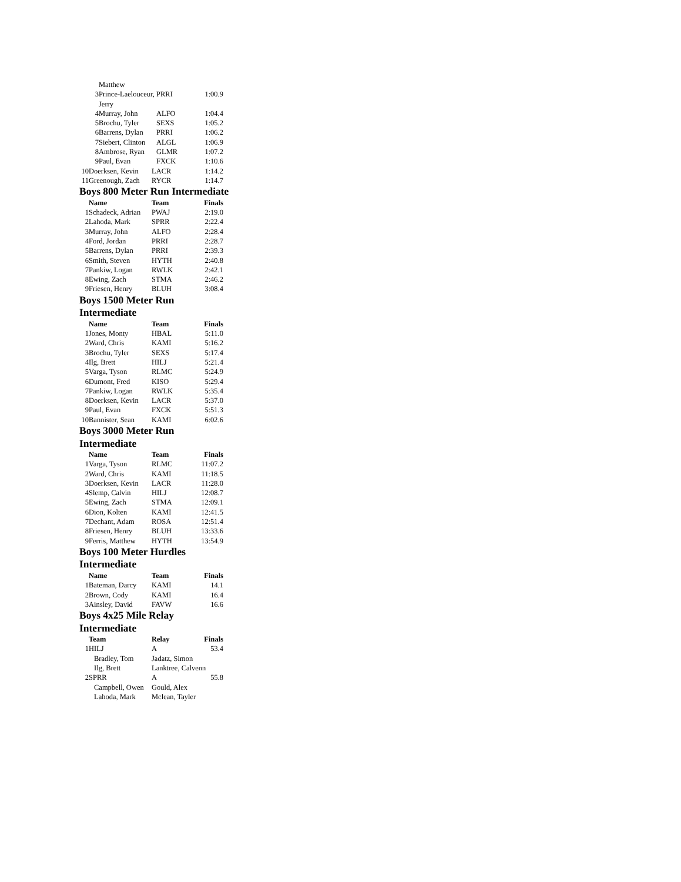| | Matthew | | |
| 3 | Prince-Laelouceur, Jerry | PRRI | 1:00.9 |
| 4 | Murray, John | ALFO | 1:04.4 |
| 5 | Brochu, Tyler | SEXS | 1:05.2 |
| 6 | Barrens, Dylan | PRRI | 1:06.2 |
| 7 | Siebert, Clinton | ALGL | 1:06.9 |
| 8 | Ambrose, Ryan | GLMR | 1:07.2 |
| 9 | Paul, Evan | FXCK | 1:10.6 |
| 10 | Doerksen, Kevin | LACR | 1:14.2 |
| 11 | Greenough, Zach | RYCR | 1:14.7 |
Boys 800 Meter Run Intermediate
| | Name | Team | Finals |
| --- | --- | --- | --- |
| 1 | Schadeck, Adrian | PWAJ | 2:19.0 |
| 2 | Lahoda, Mark | SPRR | 2:22.4 |
| 3 | Murray, John | ALFO | 2:28.4 |
| 4 | Ford, Jordan | PRRI | 2:28.7 |
| 5 | Barrens, Dylan | PRRI | 2:39.3 |
| 6 | Smith, Steven | HYTH | 2:40.8 |
| 7 | Pankiw, Logan | RWLK | 2:42.1 |
| 8 | Ewing, Zach | STMA | 2:46.2 |
| 9 | Friesen, Henry | BLUH | 3:08.4 |
Boys 1500 Meter Run Intermediate
| | Name | Team | Finals |
| --- | --- | --- | --- |
| 1 | Jones, Monty | HBAL | 5:11.0 |
| 2 | Ward, Chris | KAMI | 5:16.2 |
| 3 | Brochu, Tyler | SEXS | 5:17.4 |
| 4 | Ilg, Brett | HILJ | 5:21.4 |
| 5 | Varga, Tyson | RLMC | 5:24.9 |
| 6 | Dumont, Fred | KISO | 5:29.4 |
| 7 | Pankiw, Logan | RWLK | 5:35.4 |
| 8 | Doerksen, Kevin | LACR | 5:37.0 |
| 9 | Paul, Evan | FXCK | 5:51.3 |
| 10 | Bannister, Sean | KAMI | 6:02.6 |
Boys 3000 Meter Run Intermediate
| | Name | Team | Finals |
| --- | --- | --- | --- |
| 1 | Varga, Tyson | RLMC | 11:07.2 |
| 2 | Ward, Chris | KAMI | 11:18.5 |
| 3 | Doerksen, Kevin | LACR | 11:28.0 |
| 4 | Slemp, Calvin | HILJ | 12:08.7 |
| 5 | Ewing, Zach | STMA | 12:09.1 |
| 6 | Dion, Kolten | KAMI | 12:41.5 |
| 7 | Dechant, Adam | ROSA | 12:51.4 |
| 8 | Friesen, Henry | BLUH | 13:33.6 |
| 9 | Ferris, Matthew | HYTH | 13:54.9 |
Boys 100 Meter Hurdles Intermediate
| | Name | Team | Finals |
| --- | --- | --- | --- |
| 1 | Bateman, Darcy | KAMI | 14.1 |
| 2 | Brown, Cody | KAMI | 16.4 |
| 3 | Ainsley, David | FAVW | 16.6 |
Boys 4x25 Mile Relay Intermediate
| | Team | Relay | Finals |
| --- | --- | --- | --- |
| 1 | HILJ | A | 53.4 |
| | Bradley, Tom | Jadatz, Simon | |
| | Ilg, Brett | Lanktree, Calvenn | |
| 2 | SPRR | A | 55.8 |
| | Campbell, Owen | Gould, Alex | |
| | Lahoda, Mark | Mclean, Tayler | |